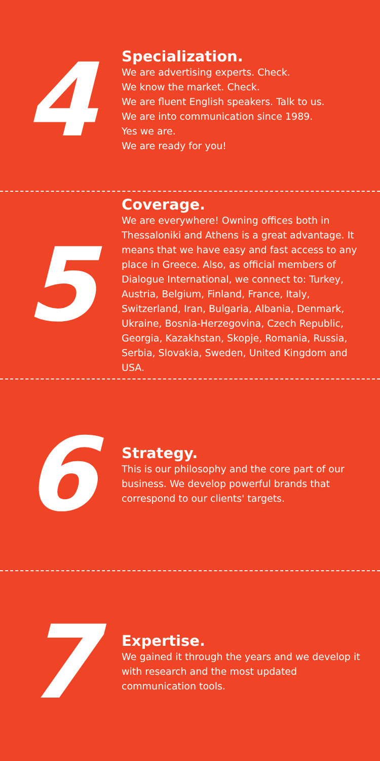4
Specialization.
We are advertising experts. Check.
We know the market. Check.
We are fluent English speakers. Talk to us.
We are into communication since 1989.
Yes we are.
We are ready for you!
5
Coverage.
We are everywhere! Owning offices both in Thessaloniki and Athens is a great advantage. It means that we have easy and fast access to any place in Greece. Also, as official members of Dialogue International, we connect to: Turkey, Austria, Belgium, Finland, France, Italy, Switzerland, Iran, Bulgaria, Albania, Denmark, Ukraine, Bosnia-Herzegovina, Czech Republic, Georgia, Kazakhstan, Skopje, Romania, Russia, Serbia, Slovakia, Sweden, United Kingdom and USA.
6
Strategy.
This is our philosophy and the core part of our business. We develop powerful brands that correspond to our clients' targets.
7
Expertise.
We gained it through the years and we develop it with research and the most updated communication tools.